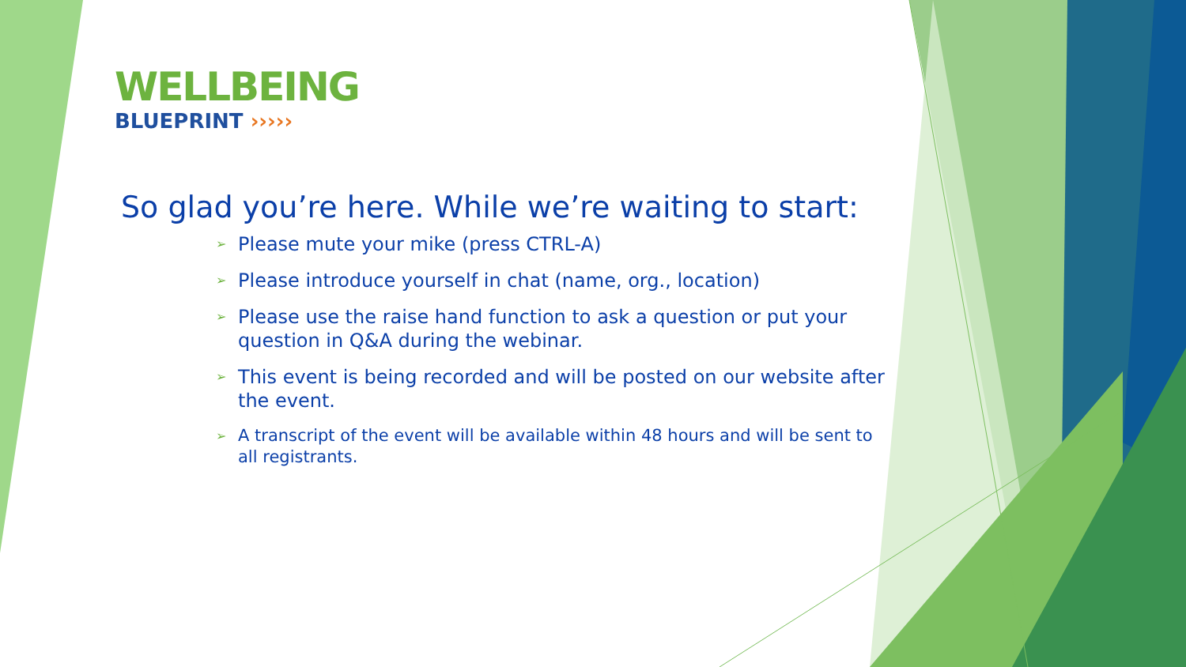WELLBEING
BLUEPRINT ›››››
So glad you’re here. While we’re waiting to start:
➢ Please mute your mike (press CTRL-A)
➢ Please introduce yourself in chat (name, org., location)
➢ Please use the raise hand function to ask a question or put your question in Q&A during the webinar.
➢ This event is being recorded and will be posted on our website after the event.
➢ A transcript of the event will be available within 48 hours and will be sent to all registrants.